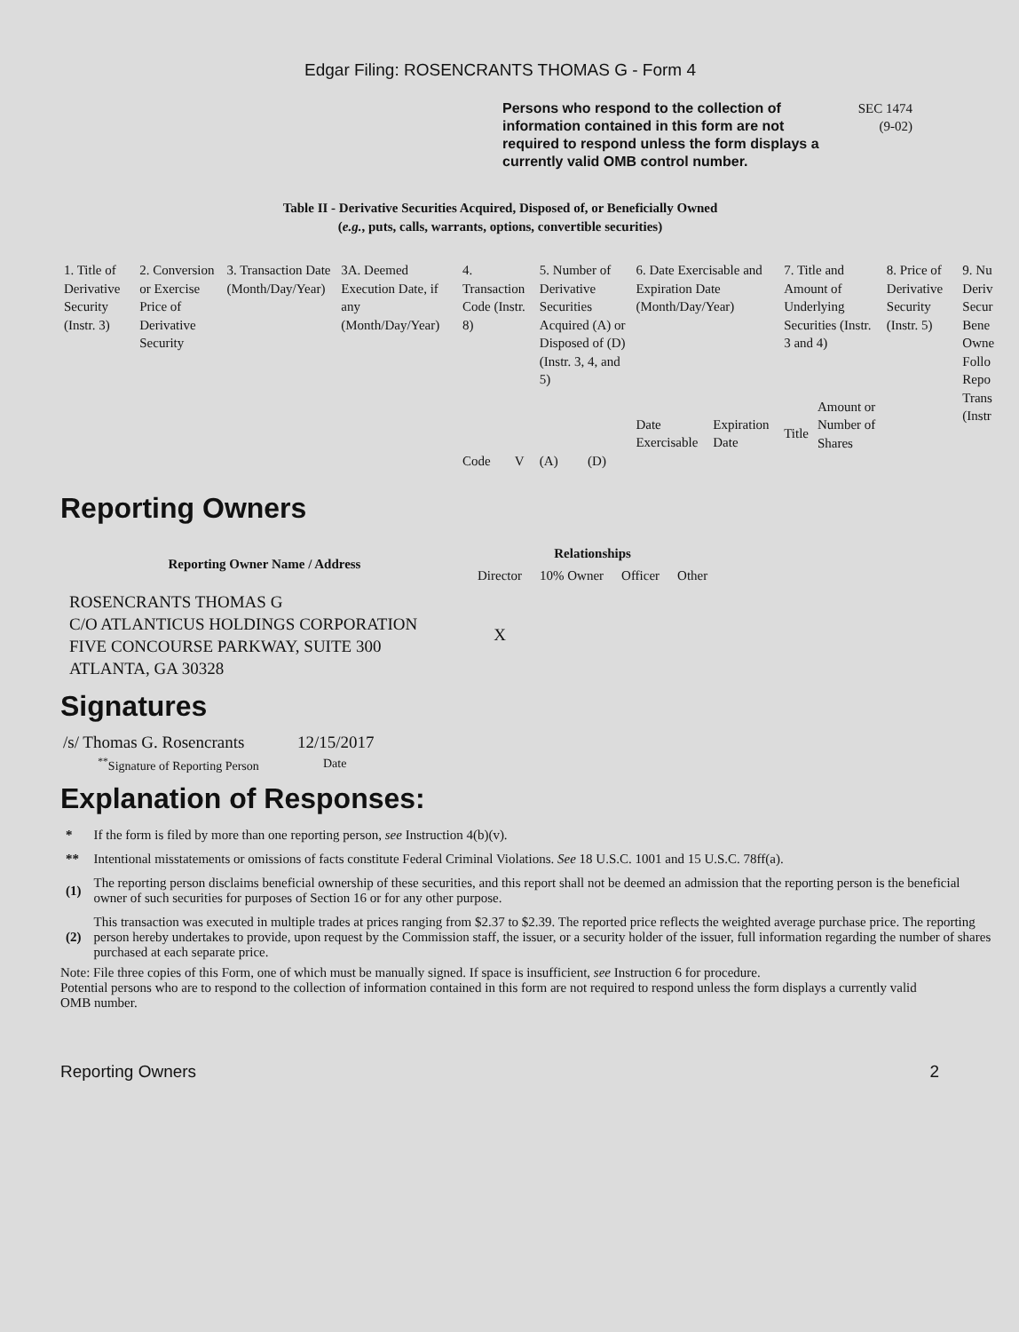Edgar Filing: ROSENCRANTS THOMAS G - Form 4
Persons who respond to the collection of information contained in this form are not required to respond unless the form displays a currently valid OMB control number.
SEC 1474
(9-02)
Table II - Derivative Securities Acquired, Disposed of, or Beneficially Owned
(e.g., puts, calls, warrants, options, convertible securities)
| 1. Title of Derivative Security (Instr. 3) | 2. Conversion or Exercise Price of Derivative Security | 3. Transaction Date (Month/Day/Year) | 3A. Deemed Execution Date, if any (Month/Day/Year) | 4. Transaction Code (Instr. 8) | | 5. Number of Derivative Securities Acquired (A) or Disposed of (D) (Instr. 3, 4, and 5) | | 6. Date Exercisable and Expiration Date (Month/Day/Year) | | 7. Title and Amount of Underlying Securities (Instr. 3 and 4) | | 8. Price of Derivative Security (Instr. 5) | 9. Nu Deriv Secur Bene Owne Follo Repo Trans (Instr |
| | | | | | | | | Date Exercisable | Expiration Date | Title | Amount or Number of Shares | | |
| | | | | Code | V | (A) | (D) | | | | | | |
Reporting Owners
| Reporting Owner Name / Address | Relationships | | | |
| --- | --- | --- | --- | --- |
| | Director | 10% Owner | Officer | Other |
| ROSENCRANTS THOMAS G C/O ATLANTICUS HOLDINGS CORPORATION FIVE CONCOURSE PARKWAY, SUITE 300 ATLANTA, GA 30328 | X | | | |
Signatures
| /s/ Thomas G. Rosencrants | 12/15/2017 |
| <sup>**</sup> Signature of Reporting Person | Date |
Explanation of Responses:
| * | If the form is filed by more than one reporting person, see Instruction 4(b)(v). |
| ** | Intentional misstatements or omissions of facts constitute Federal Criminal Violations. See 18 U.S.C. 1001 and 15 U.S.C. 78ff(a). |
| (1) | The reporting person disclaims beneficial ownership of these securities, and this report shall not be deemed an admission that the reporting person is the beneficial owner of such securities for purposes of Section 16 or for any other purpose. |
| (2) | This transaction was executed in multiple trades at prices ranging from $2.37 to $2.39. The reported price reflects the weighted average purchase price. The reporting person hereby undertakes to provide, upon request by the Commission staff, the issuer, or a security holder of the issuer, full information regarding the number of shares purchased at each separate price. |
Note: File three copies of this Form, one of which must be manually signed. If space is insufficient, see Instruction 6 for procedure.
Potential persons who are to respond to the collection of information contained in this form are not required to respond unless the form displays a currently valid OMB number.
Reporting Owners 2